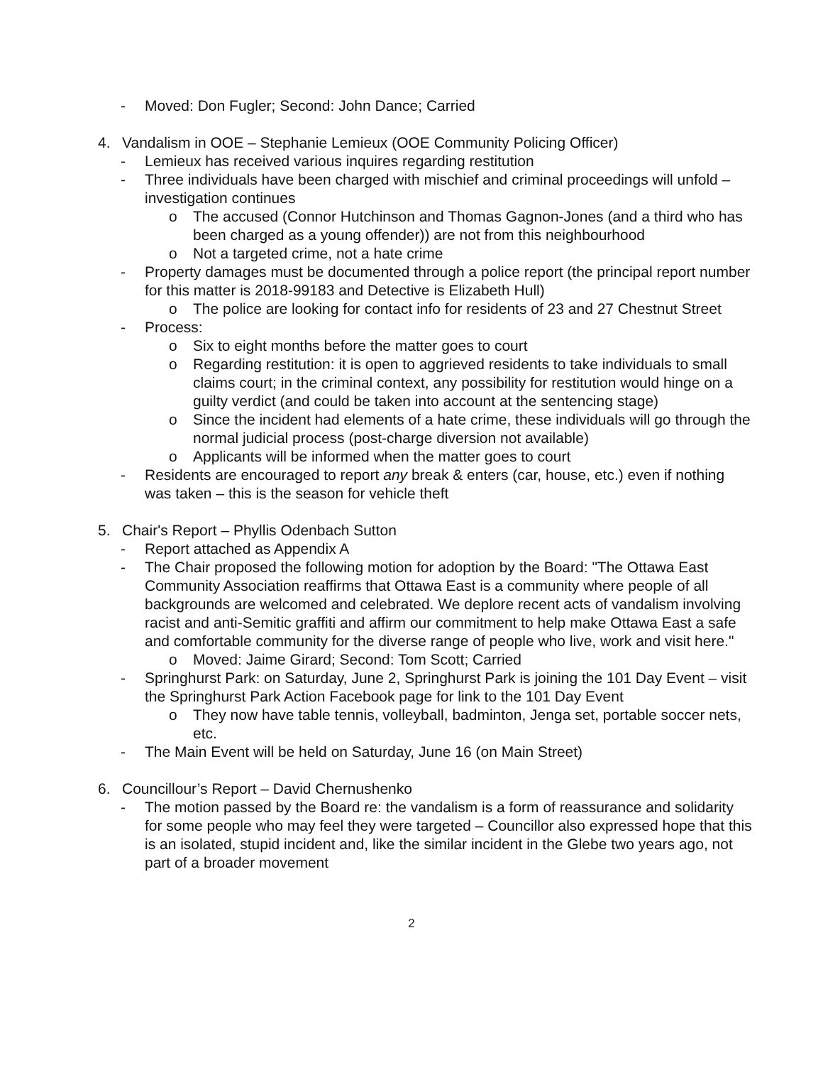- Moved: Don Fugler; Second: John Dance; Carried
4. Vandalism in OOE – Stephanie Lemieux (OOE Community Policing Officer)
- Lemieux has received various inquires regarding restitution
- Three individuals have been charged with mischief and criminal proceedings will unfold – investigation continues
o The accused (Connor Hutchinson and Thomas Gagnon-Jones (and a third who has been charged as a young offender)) are not from this neighbourhood
o Not a targeted crime, not a hate crime
- Property damages must be documented through a police report (the principal report number for this matter is 2018-99183 and Detective is Elizabeth Hull)
o The police are looking for contact info for residents of 23 and 27 Chestnut Street
- Process:
o Six to eight months before the matter goes to court
o Regarding restitution: it is open to aggrieved residents to take individuals to small claims court; in the criminal context, any possibility for restitution would hinge on a guilty verdict (and could be taken into account at the sentencing stage)
o Since the incident had elements of a hate crime, these individuals will go through the normal judicial process (post-charge diversion not available)
o Applicants will be informed when the matter goes to court
- Residents are encouraged to report any break & enters (car, house, etc.) even if nothing was taken – this is the season for vehicle theft
5. Chair's Report – Phyllis Odenbach Sutton
- Report attached as Appendix A
- The Chair proposed the following motion for adoption by the Board: "The Ottawa East Community Association reaffirms that Ottawa East is a community where people of all backgrounds are welcomed and celebrated. We deplore recent acts of vandalism involving racist and anti-Semitic graffiti and affirm our commitment to help make Ottawa East a safe and comfortable community for the diverse range of people who live, work and visit here."
o Moved: Jaime Girard; Second: Tom Scott; Carried
- Springhurst Park: on Saturday, June 2, Springhurst Park is joining the 101 Day Event – visit the Springhurst Park Action Facebook page for link to the 101 Day Event
o They now have table tennis, volleyball, badminton, Jenga set, portable soccer nets, etc.
- The Main Event will be held on Saturday, June 16 (on Main Street)
6. Councillour’s Report – David Chernushenko
- The motion passed by the Board re: the vandalism is a form of reassurance and solidarity for some people who may feel they were targeted – Councillor also expressed hope that this is an isolated, stupid incident and, like the similar incident in the Glebe two years ago, not part of a broader movement
2